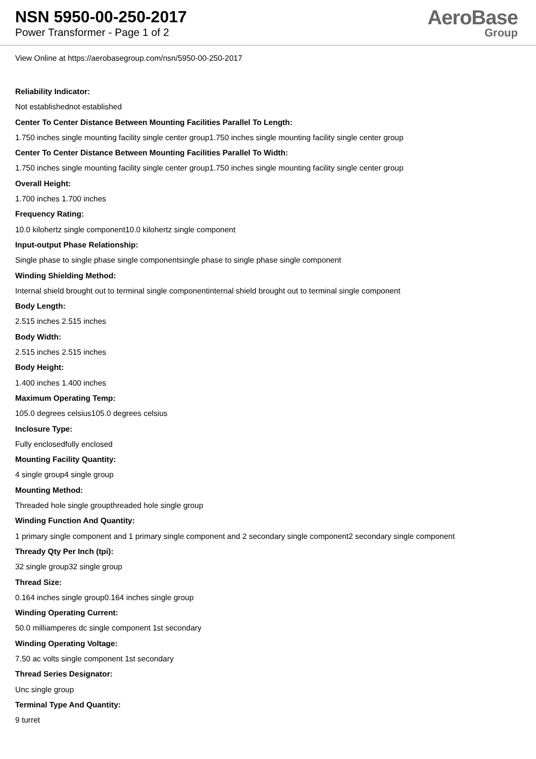NSN 5950-00-250-2017
Power Transformer - Page 1 of 2
AeroBase
Group
View Online at https://aerobasegroup.com/nsn/5950-00-250-2017
Reliability Indicator:
Not establishednot established
Center To Center Distance Between Mounting Facilities Parallel To Length:
1.750 inches single mounting facility single center group1.750 inches single mounting facility single center group
Center To Center Distance Between Mounting Facilities Parallel To Width:
1.750 inches single mounting facility single center group1.750 inches single mounting facility single center group
Overall Height:
1.700 inches 1.700 inches
Frequency Rating:
10.0 kilohertz single component10.0 kilohertz single component
Input-output Phase Relationship:
Single phase to single phase single componentsingle phase to single phase single component
Winding Shielding Method:
Internal shield brought out to terminal single componentinternal shield brought out to terminal single component
Body Length:
2.515 inches 2.515 inches
Body Width:
2.515 inches 2.515 inches
Body Height:
1.400 inches 1.400 inches
Maximum Operating Temp:
105.0 degrees celsius105.0 degrees celsius
Inclosure Type:
Fully enclosedfully enclosed
Mounting Facility Quantity:
4 single group4 single group
Mounting Method:
Threaded hole single groupthreaded hole single group
Winding Function And Quantity:
1 primary single component and 1 primary single component and 2 secondary single component2 secondary single component
Thready Qty Per Inch (tpi):
32 single group32 single group
Thread Size:
0.164 inches single group0.164 inches single group
Winding Operating Current:
50.0 milliamperes dc single component 1st secondary
Winding Operating Voltage:
7.50 ac volts single component 1st secondary
Thread Series Designator:
Unc single group
Terminal Type And Quantity:
9 turret